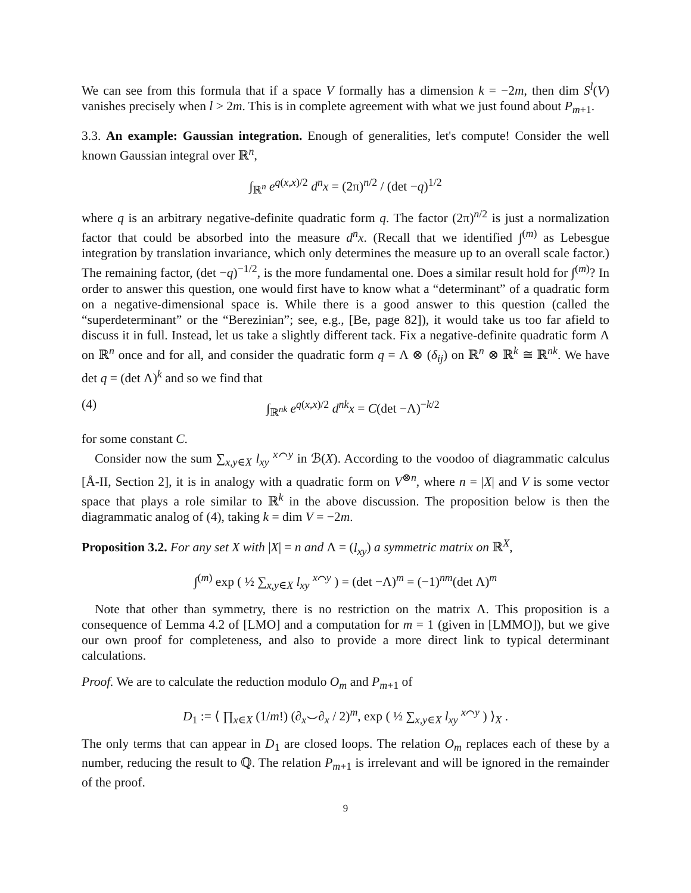We can see from this formula that if a space V formally has a dimension k = −2m, then dim S<sup>l</sup>(V) vanishes precisely when l > 2m. This is in complete agreement with what we just found about P<sub>m+1</sub>.
3.3. An example: Gaussian integration. Enough of generalities, let's compute! Consider the well known Gaussian integral over ℝ<sup>n</sup>,
∫<sub>ℝ<sup>n</sup></sub> e<sup>q(x,x)/2</sup> d<sup>n</sup>x = (2π)<sup>n/2</sup> / (det −q)<sup>1/2</sup>
where q is an arbitrary negative-definite quadratic form q. The factor (2π)<sup>n/2</sup> is just a normalization factor that could be absorbed into the measure d<sup>n</sup>x. (Recall that we identified ∫<sup>(m)</sup> as Lebesgue integration by translation invariance, which only determines the measure up to an overall scale factor.) The remaining factor, (det −q)<sup>−1/2</sup>, is the more fundamental one. Does a similar result hold for ∫<sup>(m)</sup>? In order to answer this question, one would first have to know what a “determinant” of a quadratic form on a negative-dimensional space is. While there is a good answer to this question (called the “superdeterminant” or the “Berezinian”; see, e.g., [Be, page 82]), it would take us too far afield to discuss it in full. Instead, let us take a slightly different tack. Fix a negative-definite quadratic form Λ on ℝ<sup>n</sup> once and for all, and consider the quadratic form q = Λ ⊗ (δ<sub>ij</sub>) on ℝ<sup>n</sup> ⊗ ℝ<sup>k</sup> ≅ ℝ<sup>nk</sup>. We have det q = (det Λ)<sup>k</sup> and so we find that
(4) ∫<sub>ℝ<sup>nk</sup></sub> e<sup>q(x,x)/2</sup> d<sup>nk</sup>x = C(det −Λ)<sup>−k/2</sup>
for some constant C.
Consider now the sum ∑<sub>x,y∈X</sub> l<sub>xy</sub> <sup>x⌒y</sup> in ℬ(X). According to the voodoo of diagrammatic calculus [Å-II, Section 2], it is in analogy with a quadratic form on V<sup>⊗n</sup>, where n = |X| and V is some vector space that plays a role similar to ℝ<sup>k</sup> in the above discussion. The proposition below is then the diagrammatic analog of (4), taking k = dim V = −2m.
Proposition 3.2. For any set X with |X| = n and Λ = (l<sub>xy</sub>) a symmetric matrix on ℝ<sup>X</sup>,
∫<sup>(m)</sup> exp ( ½ ∑<sub>x,y∈X</sub> l<sub>xy</sub> <sup>x⌒y</sup> ) = (det −Λ)<sup>m</sup> = (−1)<sup>nm</sup>(det Λ)<sup>m</sup>
Note that other than symmetry, there is no restriction on the matrix Λ. This proposition is a consequence of Lemma 4.2 of [LMO] and a computation for m = 1 (given in [LMMO]), but we give our own proof for completeness, and also to provide a more direct link to typical determinant calculations.
Proof. We are to calculate the reduction modulo O<sub>m</sub> and P<sub>m+1</sub> of
D<sub>1</sub> := ⟨ ∏<sub>x∈X</sub> (1/m!) (∂<sub>x</sub>⌣∂<sub>x</sub> / 2)<sup>m</sup>, exp ( ½ ∑<sub>x,y∈X</sub> l<sub>xy</sub> <sup>x⌒y</sup> ) ⟩<sub>X</sub> .
The only terms that can appear in D<sub>1</sub> are closed loops. The relation O<sub>m</sub> replaces each of these by a number, reducing the result to ℚ. The relation P<sub>m+1</sub> is irrelevant and will be ignored in the remainder of the proof.
9